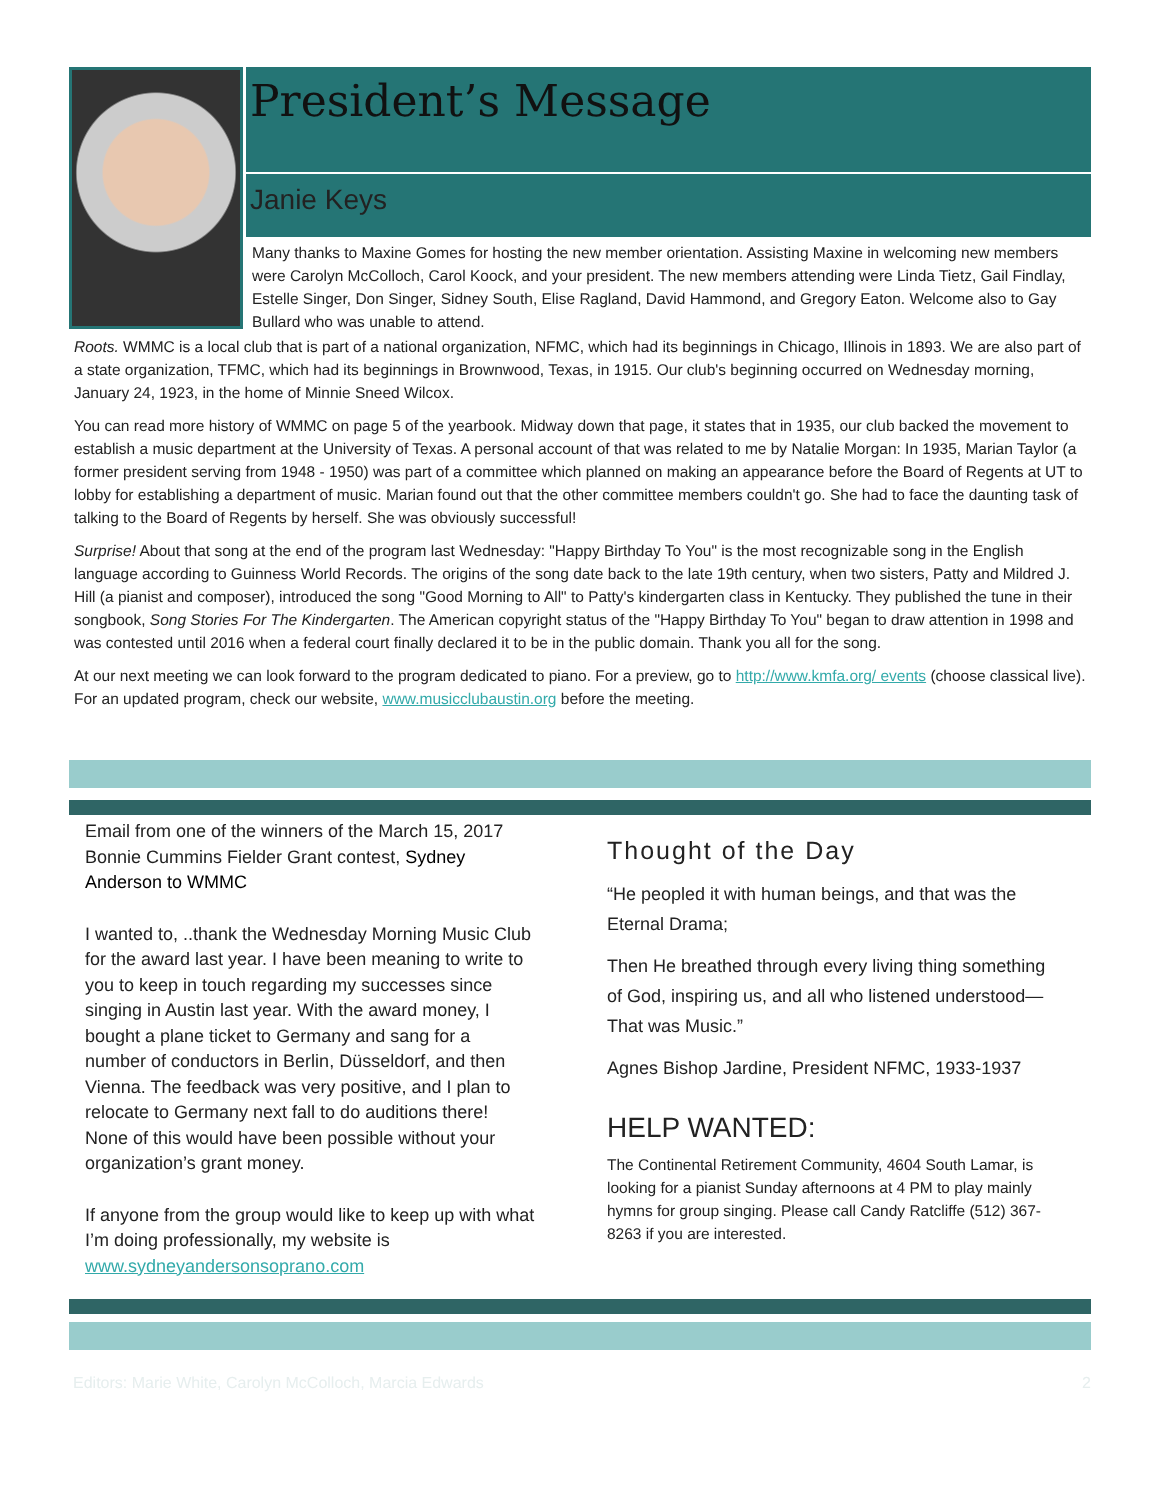President’s Message
Janie Keys
Many thanks to Maxine Gomes for hosting the new member orientation. Assisting Maxine in welcoming new members were Carolyn McColloch, Carol Koock, and your president. The new members attending were Linda Tietz, Gail Findlay, Estelle Singer, Don Singer, Sidney South, Elise Ragland, David Hammond, and Gregory Eaton. Welcome also to Gay Bullard who was unable to attend.
Roots. WMMC is a local club that is part of a national organization, NFMC, which had its beginnings in Chicago, Illinois in 1893. We are also part of a state organization, TFMC, which had its beginnings in Brownwood, Texas, in 1915. Our club's beginning occurred on Wednesday morning, January 24, 1923, in the home of Minnie Sneed Wilcox.
You can read more history of WMMC on page 5 of the yearbook. Midway down that page, it states that in 1935, our club backed the movement to establish a music department at the University of Texas. A personal account of that was related to me by Natalie Morgan: In 1935, Marian Taylor (a former president serving from 1948 - 1950) was part of a committee which planned on making an appearance before the Board of Regents at UT to lobby for establishing a department of music. Marian found out that the other committee members couldn't go. She had to face the daunting task of talking to the Board of Regents by herself. She was obviously successful!
Surprise! About that song at the end of the program last Wednesday: "Happy Birthday To You" is the most recognizable song in the English language according to Guinness World Records. The origins of the song date back to the late 19th century, when two sisters, Patty and Mildred J. Hill (a pianist and composer), introduced the song "Good Morning to All" to Patty's kindergarten class in Kentucky. They published the tune in their songbook, Song Stories For The Kindergarten. The American copyright status of the "Happy Birthday To You" began to draw attention in 1998 and was contested until 2016 when a federal court finally declared it to be in the public domain. Thank you all for the song.
At our next meeting we can look forward to the program dedicated to piano. For a preview, go to http://www.kmfa.org/ events (choose classical live). For an updated program, check our website, www.musicclubaustin.org before the meeting.
Email from one of the winners of the March 15, 2017 Bonnie Cummins Fielder Grant contest, Sydney Anderson to WMMC
I wanted to, ..thank the Wednesday Morning Music Club for the award last year. I have been meaning to write to you to keep in touch regarding my successes since singing in Austin last year. With the award money, I bought a plane ticket to Germany and sang for a number of conductors in Berlin, Düsseldorf, and then Vienna. The feedback was very positive, and I plan to relocate to Germany next fall to do auditions there! None of this would have been possible without your organization’s grant money.
If anyone from the group would like to keep up with what I’m doing professionally, my website is www.sydneyandersonsoprano.com
Thought of the Day
“He peopled it with human beings, and that was the Eternal Drama;
Then He breathed through every living thing something of God, inspiring us, and all who listened understood— That was Music.”
Agnes Bishop Jardine, President NFMC, 1933-1937
HELP WANTED:
The Continental Retirement Community, 4604 South Lamar, is looking for a pianist Sunday afternoons at 4 PM to play mainly hymns for group singing. Please call Candy Ratcliffe (512) 367-8263 if you are interested.
Editors: Marie White, Carolyn McColloch, Marcia Edwards 2